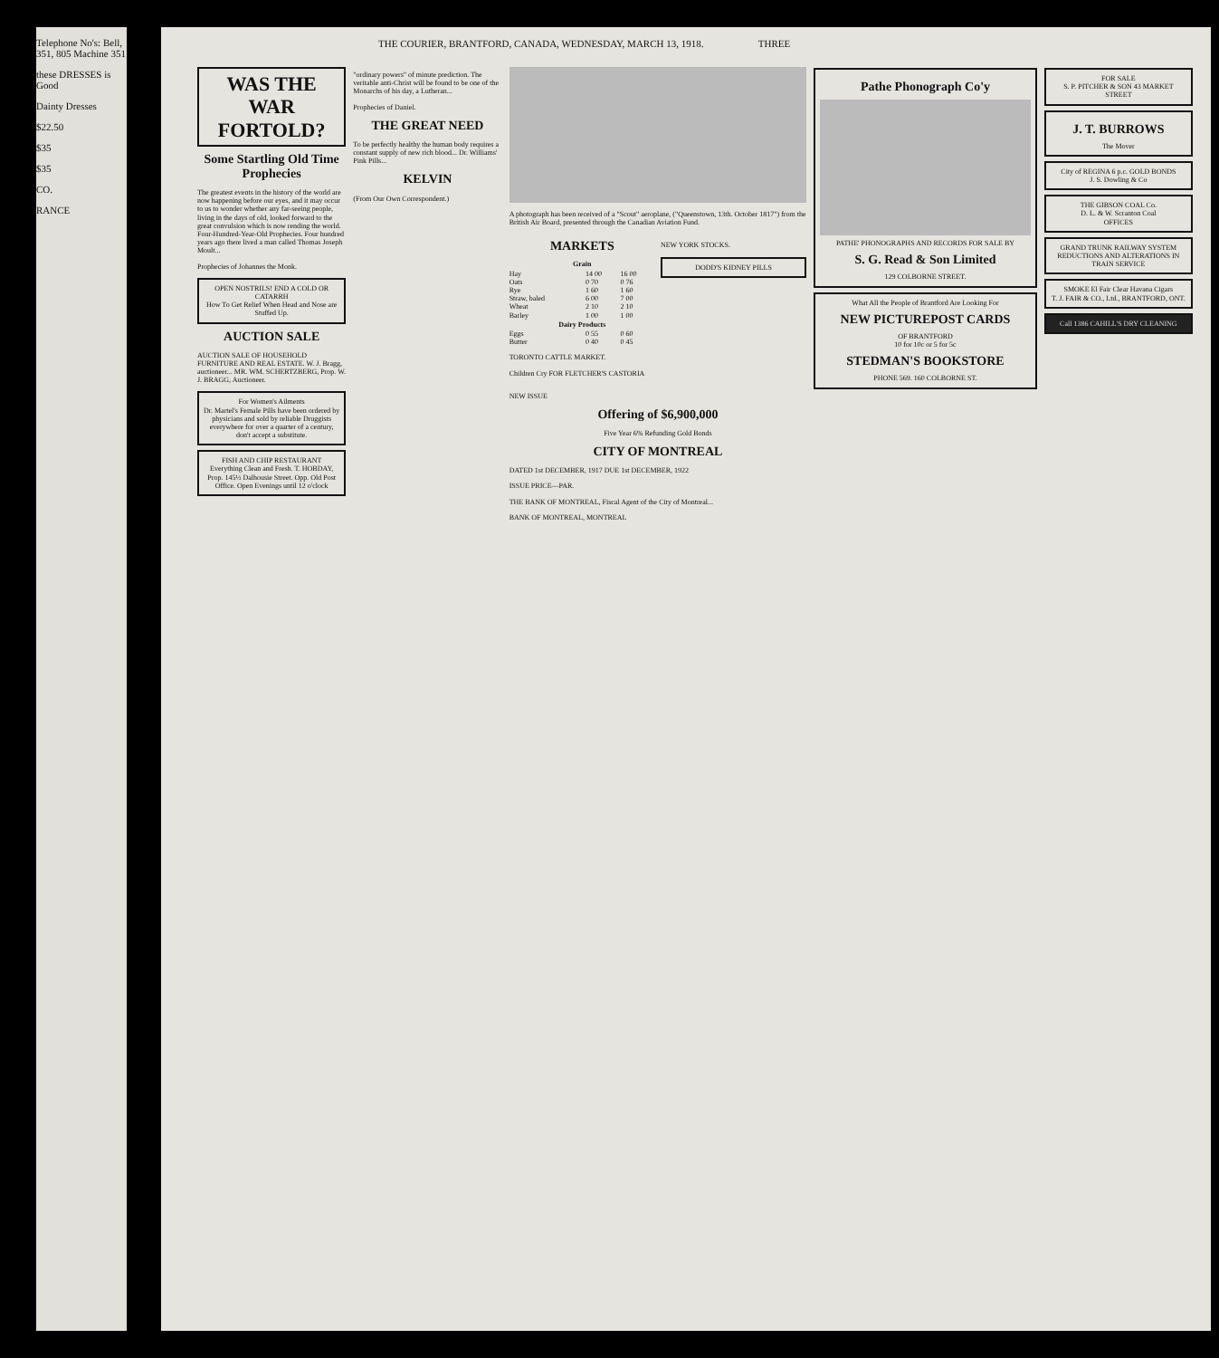Telephone No's: Bell, 351, 805 Machine 351
these DRESSES is Good
Dainty Dresses
$22.50
$35
$35
CO.
RANCE
THE COURIER, BRANTFORD, CANADA, WEDNESDAY, MARCH 13, 1918. THREE
WAS THE WAR FORTOLD?
Some Startling Old Time Prophecies
The greatest events in the history of the world are now happening before our eyes, and it may occur to us to wonder whether any far-seeing people, living in the days of old, looked forward to the great convulsion which is now rending the world. Four-Hundred-Year-Old Prophecies. Four hundred years ago there lived a man called Thomas Joseph Moult...
Prophecies of Johannes the Monk.
OPEN NOSTRILS! END A COLD OR CATARRH
How To Get Relief When Head and Nose are Stuffed Up.
AUCTION SALE
AUCTION SALE OF HOUSEHOLD FURNITURE AND REAL ESTATE. W. J. Bragg, auctioneer... MR. WM. SCHERTZBERG, Prop. W. J. BRAGG, Auctioneer.
For Women's Ailments
Dr. Martel's Female Pills have been ordered by physicians and sold by reliable Druggists everywhere for over a quarter of a century, don't accept a substitute.
FISH AND CHIP RESTAURANT
Everything Clean and Fresh. T. HOBDAY, Prop. 145½ Dalhousie Street. Opp. Old Post Office. Open Evenings until 12 o'clock
"ordinary powers" of minute prediction. The veritable anti-Christ will be found to be one of the Monarchs of his day, a Lutheran...
Prophecies of Daniel.
THE GREAT NEED
To be perfectly healthy the human body requires a constant supply of new rich blood... Dr. Williams' Pink Pills...
KELVIN
(From Our Own Correspondent.)
A photograph has been received of a "Scout" aeroplane, ("Queenstown, 13th. October 1817") from the British Air Board, presented through the Canadian Aviation Fund.
MARKETS
| Grain | | |
| --- | --- | --- |
| Hay | 14 00 | 16 00 |
| Oats | 0 70 | 0 76 |
| Rye | 1 60 | 1 60 |
| Straw, baled | 6 00 | 7 00 |
| Wheat | 2 10 | 2 10 |
| Barley | 1 00 | 1 00 |
| Dairy Products | | |
| Eggs | 0 55 | 0 60 |
| Butter | 0 40 | 0 45 |
TORONTO CATTLE MARKET.
Children Cry FOR FLETCHER'S CASTORIA
NEW YORK STOCKS.
DODD'S KIDNEY PILLS
NEW ISSUE
Offering of $6,900,000
Five Year 6% Refunding Gold Bonds
CITY OF MONTREAL
DATED 1st DECEMBER, 1917 DUE 1st DECEMBER, 1922
ISSUE PRICE—PAR.
THE BANK OF MONTREAL, Fiscal Agent of the City of Montreal...
BANK OF MONTREAL, MONTREAL
Pathe Phonograph Co'y
PATHE' PHONOGRAPHS AND RECORDS FOR SALE BY
S. G. Read & Son Limited
129 COLBORNE STREET.
What All the People of Brantford Are Looking For
NEW PICTUREPOST CARDS
OF BRANTFORD
10 for 10c or 5 for 5c
STEDMAN'S BOOKSTORE
PHONE 569. 160 COLBORNE ST.
FOR SALE
S. P. PITCHER & SON 43 MARKET STREET
J. T. BURROWS
The Mover
City of REGINA 6 p.c. GOLD BONDS
J. S. Dowling & Co
THE GIBSON COAL Co.
D. L. & W. Scranton Coal
OFFICES
GRAND TRUNK RAILWAY SYSTEM
REDUCTIONS AND ALTERATIONS IN TRAIN SERVICE
SMOKE El Fair Clear Havana Cigars
T. J. FAIR & CO., Ltd., BRANTFORD, ONT.
Call 1386 CAHILL'S DRY CLEANING